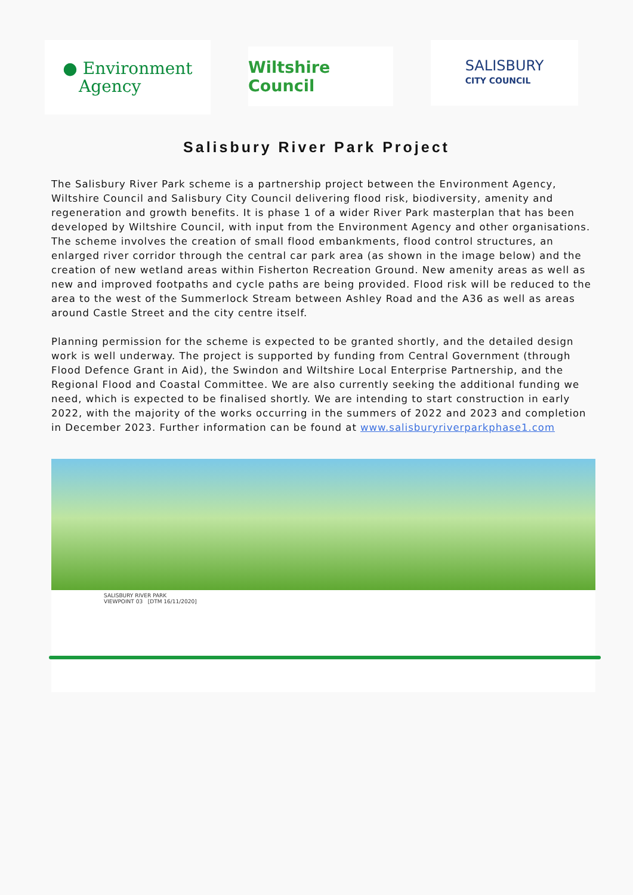● Environment
Agency
Wiltshire Council
SALISBURY
CITY COUNCIL
Salisbury River Park Project
The Salisbury River Park scheme is a partnership project between the Environment Agency, Wiltshire Council and Salisbury City Council delivering flood risk, biodiversity, amenity and regeneration and growth benefits. It is phase 1 of a wider River Park masterplan that has been developed by Wiltshire Council, with input from the Environment Agency and other organisations. The scheme involves the creation of small flood embankments, flood control structures, an enlarged river corridor through the central car park area (as shown in the image below) and the creation of new wetland areas within Fisherton Recreation Ground. New amenity areas as well as new and improved footpaths and cycle paths are being provided. Flood risk will be reduced to the area to the west of the Summerlock Stream between Ashley Road and the A36 as well as areas around Castle Street and the city centre itself.
Planning permission for the scheme is expected to be granted shortly, and the detailed design work is well underway. The project is supported by funding from Central Government (through Flood Defence Grant in Aid), the Swindon and Wiltshire Local Enterprise Partnership, and the Regional Flood and Coastal Committee. We are also currently seeking the additional funding we need, which is expected to be finalised shortly. We are intending to start construction in early 2022, with the majority of the works occurring in the summers of 2022 and 2023 and completion in December 2023. Further information can be found at www.salisburyriverparkphase1.com
SALISBURY RIVER PARK
VIEWPOINT 03 [DTM 16/11/2020]